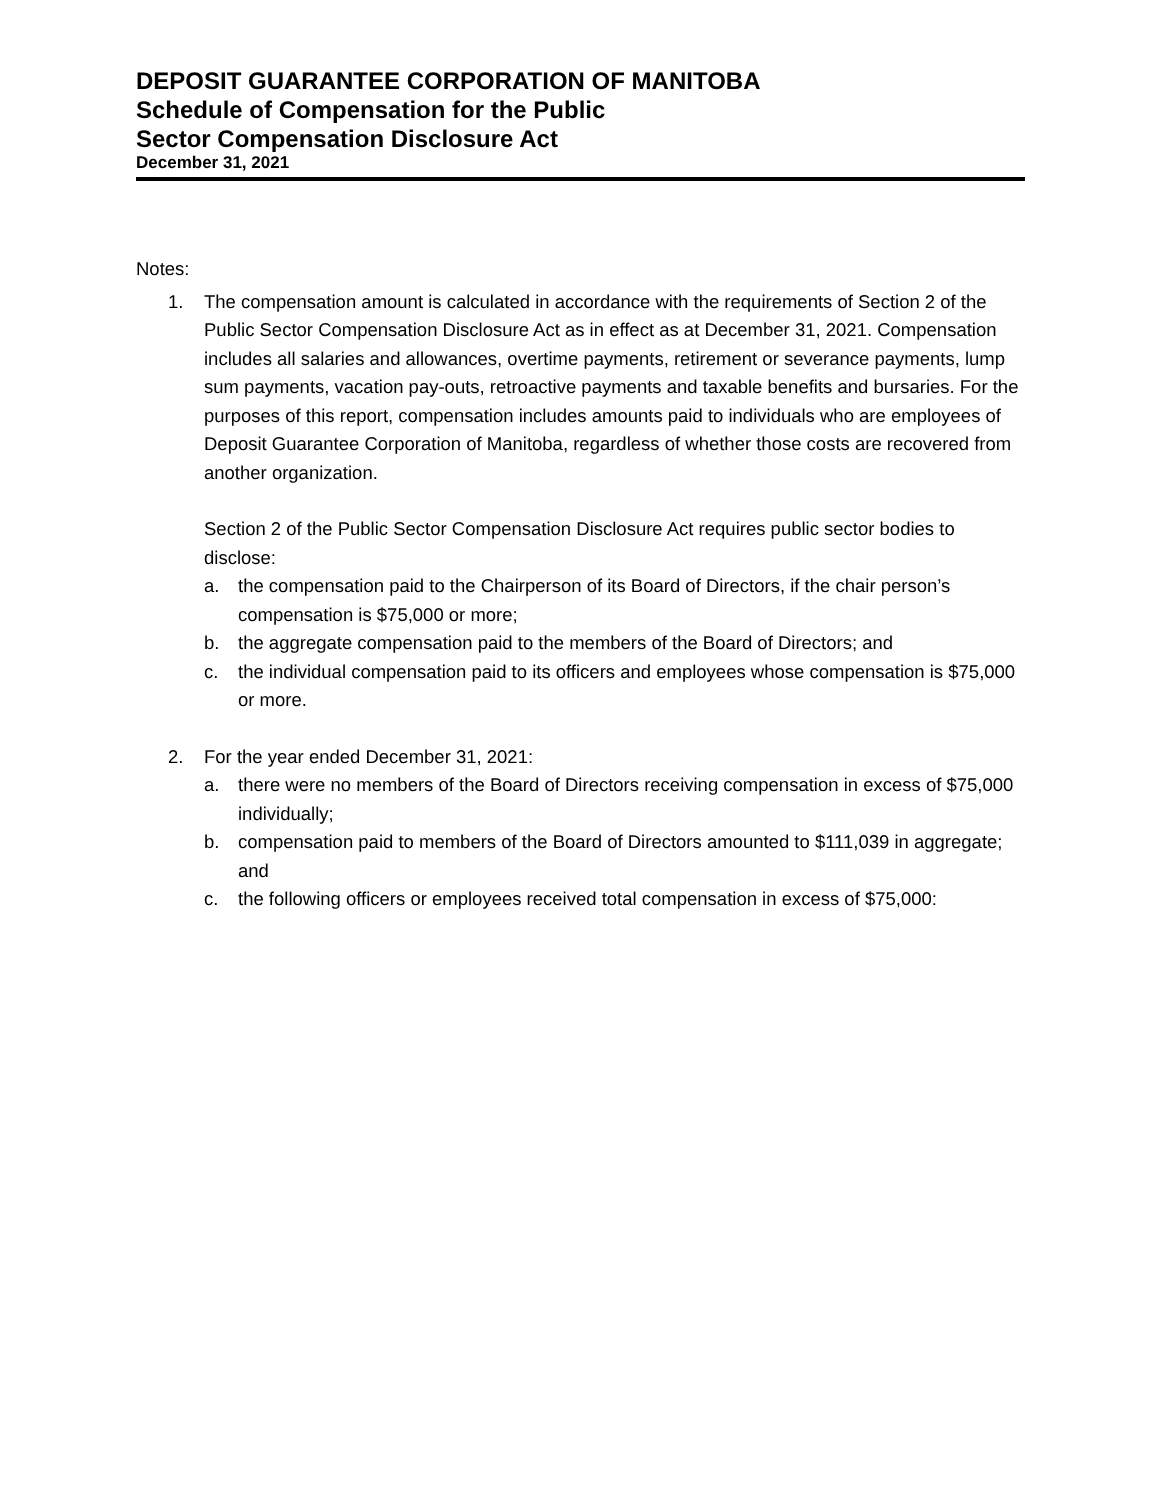DEPOSIT GUARANTEE CORPORATION OF MANITOBA
Schedule of Compensation for the Public
Sector Compensation Disclosure Act
December 31, 2021
Notes:
1. The compensation amount is calculated in accordance with the requirements of Section 2 of the Public Sector Compensation Disclosure Act as in effect as at December 31, 2021. Compensation includes all salaries and allowances, overtime payments, retirement or severance payments, lump sum payments, vacation pay-outs, retroactive payments and taxable benefits and bursaries. For the purposes of this report, compensation includes amounts paid to individuals who are employees of Deposit Guarantee Corporation of Manitoba, regardless of whether those costs are recovered from another organization.
Section 2 of the Public Sector Compensation Disclosure Act requires public sector bodies to disclose:
a. the compensation paid to the Chairperson of its Board of Directors, if the chair person’s compensation is $75,000 or more;
b. the aggregate compensation paid to the members of the Board of Directors; and
c. the individual compensation paid to its officers and employees whose compensation is $75,000 or more.
2. For the year ended December 31, 2021:
a. there were no members of the Board of Directors receiving compensation in excess of $75,000 individually;
b. compensation paid to members of the Board of Directors amounted to $111,039 in aggregate; and
c. the following officers or employees received total compensation in excess of $75,000: